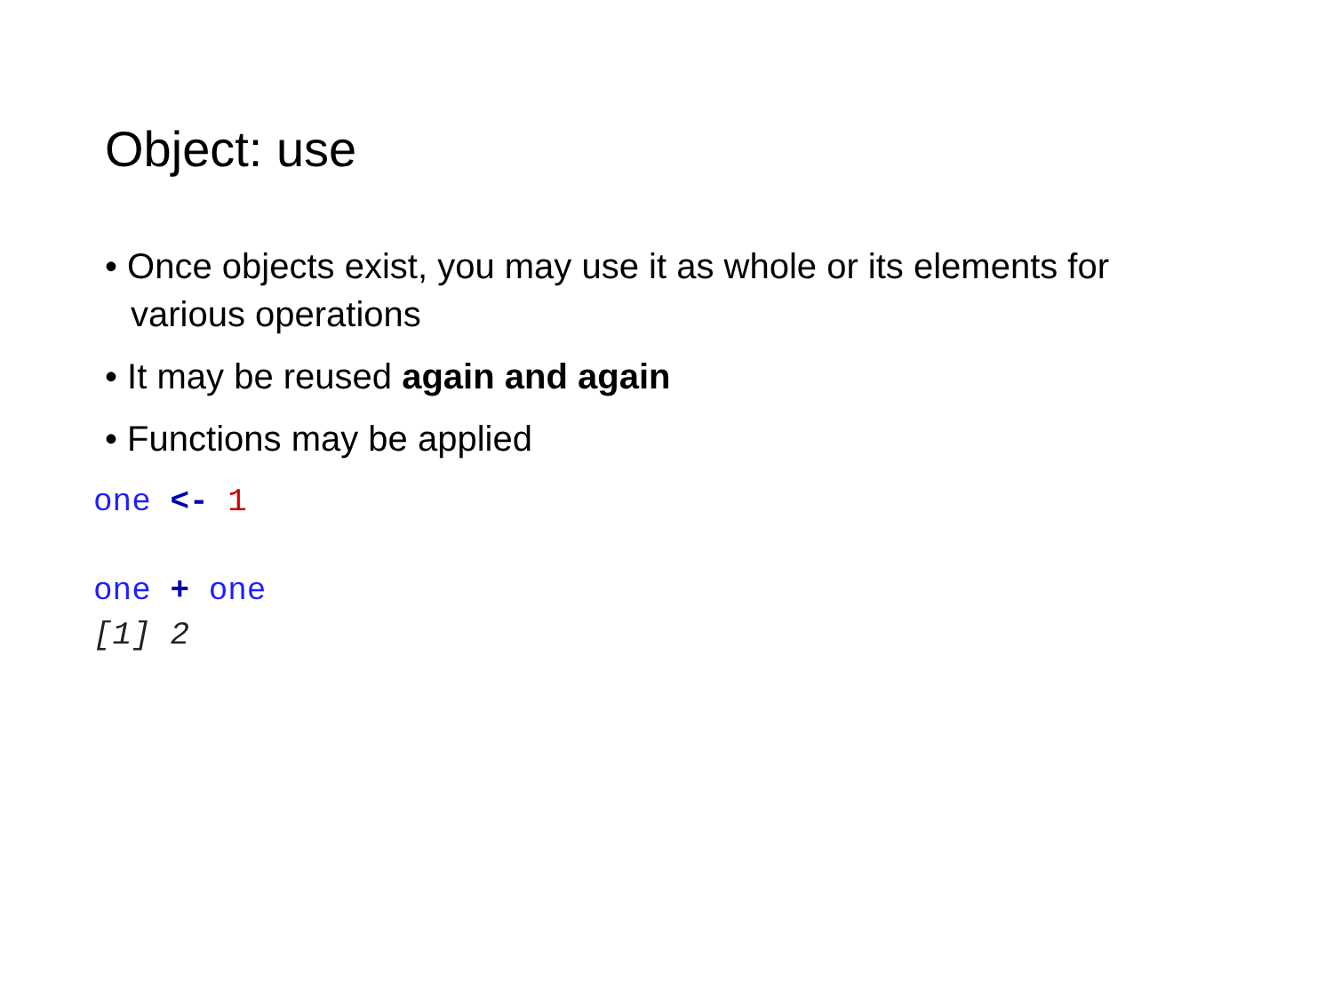Object: use
• Once objects exist, you may use it as whole or its elements for various operations
• It may be reused again and again
• Functions may be applied
one <- 1

one + one
[1] 2